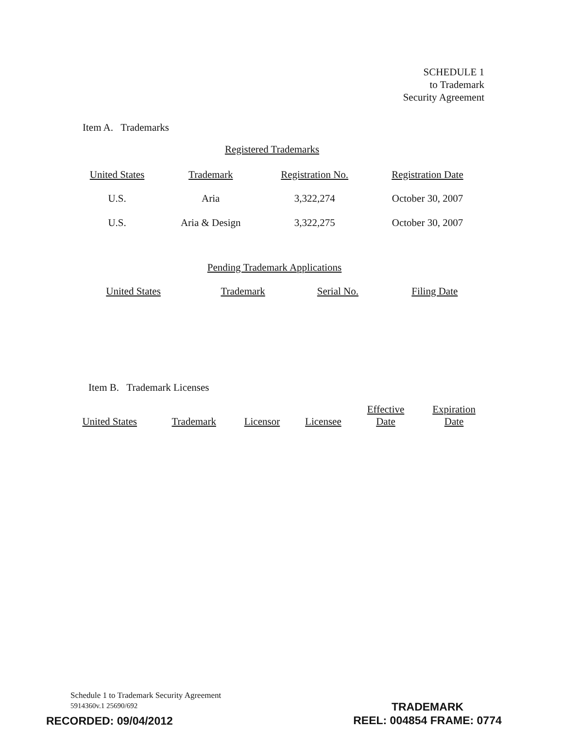SCHEDULE 1
to Trademark
Security Agreement
Item A. Trademarks
Registered Trademarks
| United States | Trademark | Registration No. | Registration Date |
| --- | --- | --- | --- |
| U.S. | Aria | 3,322,274 | October 30, 2007 |
| U.S. | Aria & Design | 3,322,275 | October 30, 2007 |
Pending Trademark Applications
| United States | Trademark | Serial No. | Filing Date |
| --- | --- | --- | --- |
Item B. Trademark Licenses
| United States | Trademark | Licensor | Licensee | Effective Date | Expiration Date |
| --- | --- | --- | --- | --- | --- |
Schedule 1 to Trademark Security Agreement
5914360v.1 25690/692
RECORDED: 09/04/2012
TRADEMARK
REEL: 004854 FRAME: 0774